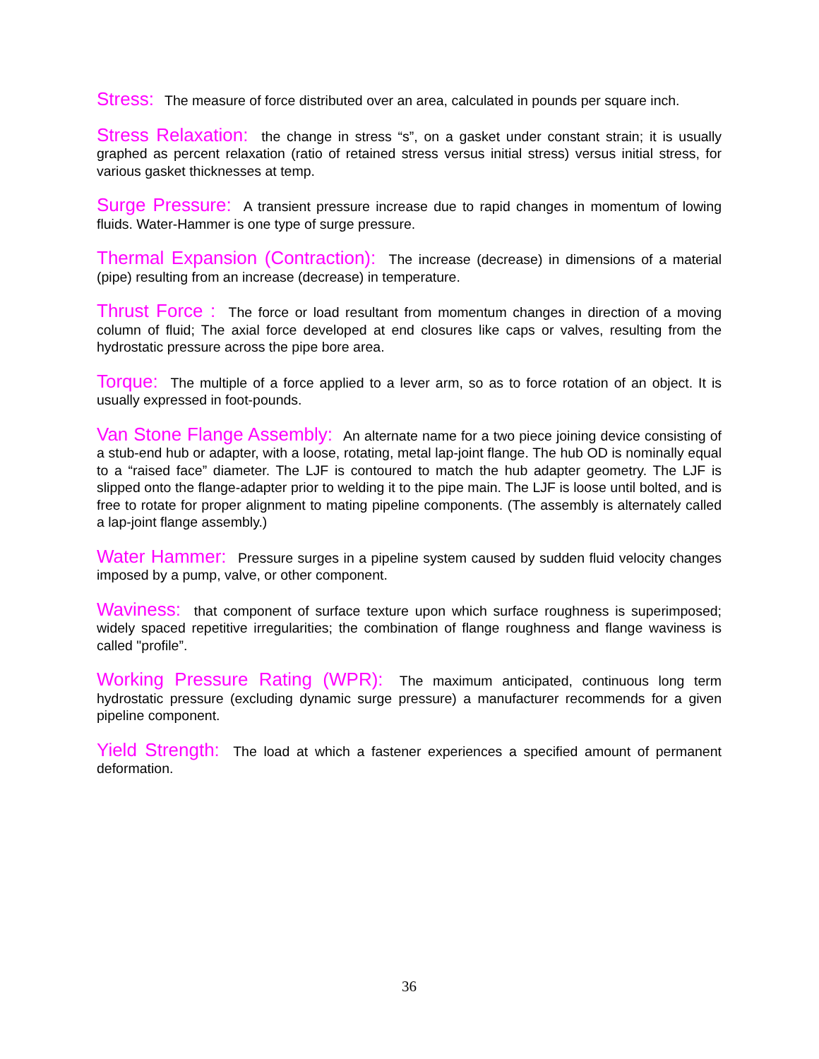Stress: The measure of force distributed over an area, calculated in pounds per square inch.
Stress Relaxation: the change in stress “s”, on a gasket under constant strain; it is usually graphed as percent relaxation (ratio of retained stress versus initial stress) versus initial stress, for various gasket thicknesses at temp.
Surge Pressure: A transient pressure increase due to rapid changes in momentum of lowing fluids. Water-Hammer is one type of surge pressure.
Thermal Expansion (Contraction): The increase (decrease) in dimensions of a material (pipe) resulting from an increase (decrease) in temperature.
Thrust Force : The force or load resultant from momentum changes in direction of a moving column of fluid; The axial force developed at end closures like caps or valves, resulting from the hydrostatic pressure across the pipe bore area.
Torque: The multiple of a force applied to a lever arm, so as to force rotation of an object. It is usually expressed in foot-pounds.
Van Stone Flange Assembly: An alternate name for a two piece joining device consisting of a stub-end hub or adapter, with a loose, rotating, metal lap-joint flange. The hub OD is nominally equal to a “raised face” diameter. The LJF is contoured to match the hub adapter geometry. The LJF is slipped onto the flange-adapter prior to welding it to the pipe main. The LJF is loose until bolted, and is free to rotate for proper alignment to mating pipeline components. (The assembly is alternately called a lap-joint flange assembly.)
Water Hammer: Pressure surges in a pipeline system caused by sudden fluid velocity changes imposed by a pump, valve, or other component.
Waviness: that component of surface texture upon which surface roughness is superimposed; widely spaced repetitive irregularities; the combination of flange roughness and flange waviness is called "profile”.
Working Pressure Rating (WPR): The maximum anticipated, continuous long term hydrostatic pressure (excluding dynamic surge pressure) a manufacturer recommends for a given pipeline component.
Yield Strength: The load at which a fastener experiences a specified amount of permanent deformation.
36